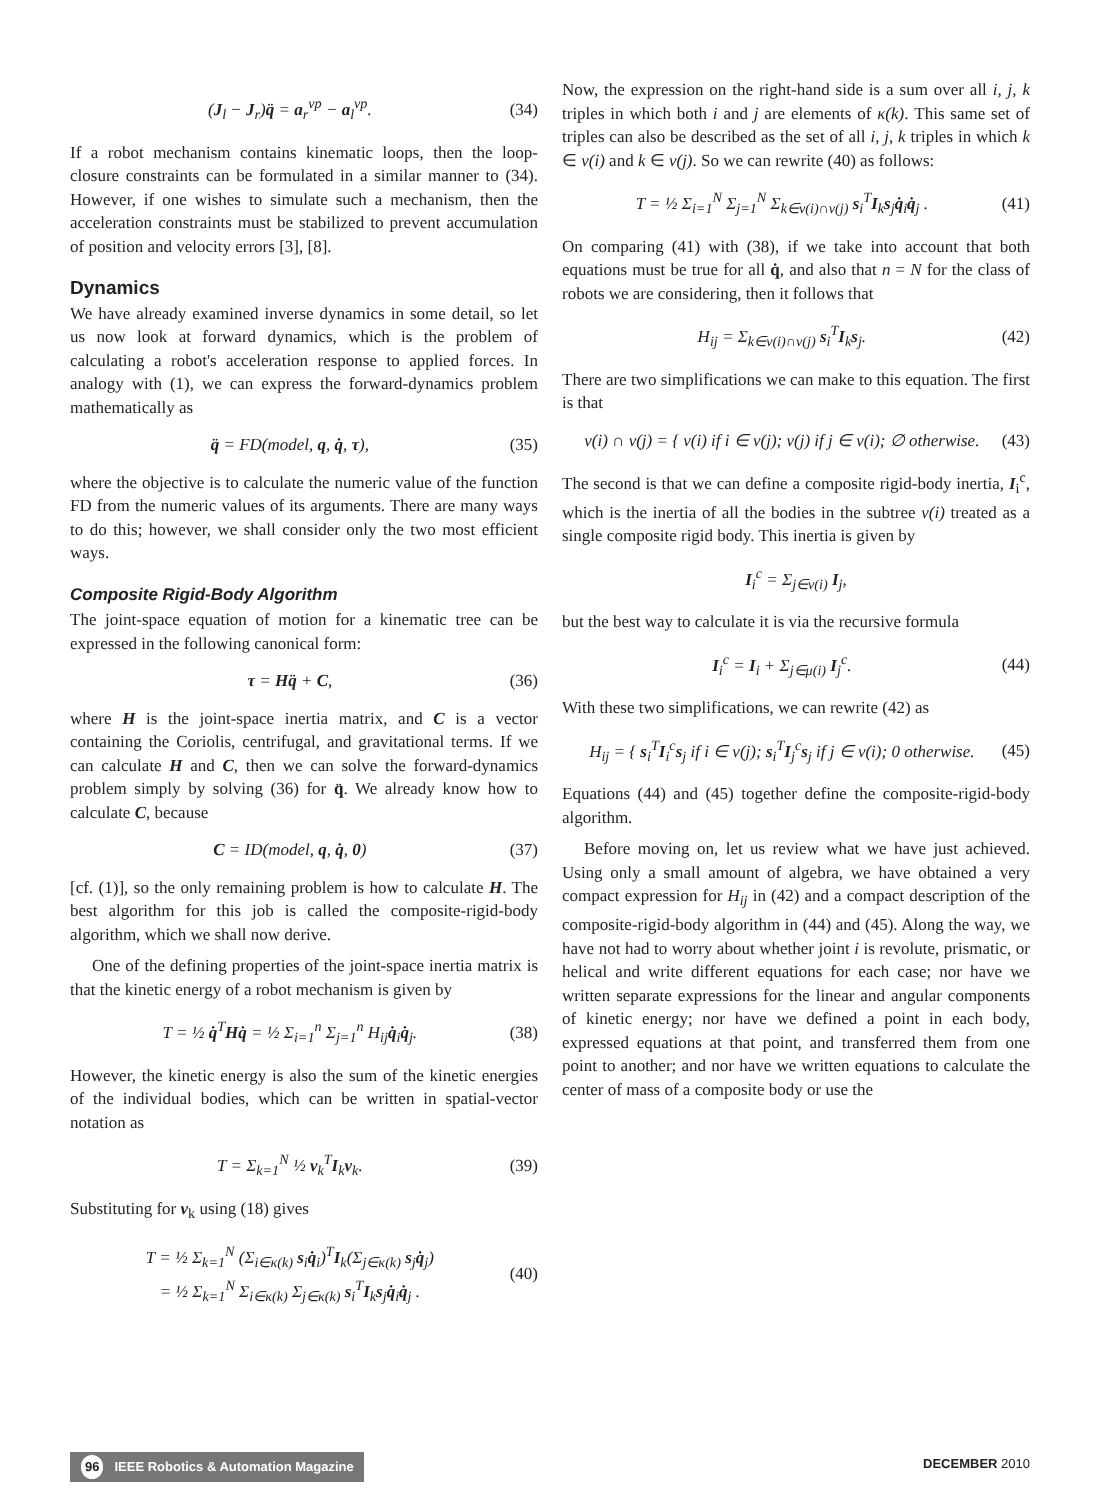(J<sub>l</sub> − J<sub>r</sub>)q̈ = a<sub>r</sub><sup>vp</sup> − a<sub>l</sub><sup>vp</sup>. (34)
If a robot mechanism contains kinematic loops, then the loop-closure constraints can be formulated in a similar manner to (34). However, if one wishes to simulate such a mechanism, then the acceleration constraints must be stabilized to prevent accumulation of position and velocity errors [3], [8].
Dynamics
We have already examined inverse dynamics in some detail, so let us now look at forward dynamics, which is the problem of calculating a robot's acceleration response to applied forces. In analogy with (1), we can express the forward-dynamics problem mathematically as
q̈ = FD(model, q, q̇, τ), (35)
where the objective is to calculate the numeric value of the function FD from the numeric values of its arguments. There are many ways to do this; however, we shall consider only the two most efficient ways.
Composite Rigid-Body Algorithm
The joint-space equation of motion for a kinematic tree can be expressed in the following canonical form:
τ = Hq̈ + C, (36)
where H is the joint-space inertia matrix, and C is a vector containing the Coriolis, centrifugal, and gravitational terms. If we can calculate H and C, then we can solve the forward-dynamics problem simply by solving (36) for q̈. We already know how to calculate C, because
C = ID(model, q, q̇, 0) (37)
[cf. (1)], so the only remaining problem is how to calculate H. The best algorithm for this job is called the composite-rigid-body algorithm, which we shall now derive.
One of the defining properties of the joint-space inertia matrix is that the kinetic energy of a robot mechanism is given by
T = ½ q̇<sup>T</sup>Hq̇ = ½ Σ<sub>i=1</sub><sup>n</sup> Σ<sub>j=1</sub><sup>n</sup> H<sub>ij</sub>q̇<sub>i</sub>q̇<sub>j</sub>. (38)
However, the kinetic energy is also the sum of the kinetic energies of the individual bodies, which can be written in spatial-vector notation as
T = Σ<sub>k=1</sub><sup>N</sup> ½ v<sub>k</sub><sup>T</sup>I<sub>k</sub>v<sub>k</sub>. (39)
Substituting for v<sub>k</sub> using (18) gives
T = ½ Σ<sub>k=1</sub><sup>N</sup> (Σ<sub>i∈κ(k)</sub> s<sub>i</sub>q̇<sub>i</sub>)<sup>T</sup>I<sub>k</sub>(Σ<sub>j∈κ(k)</sub> s<sub>j</sub>q̇<sub>j</sub>)
= ½ Σ<sub>k=1</sub><sup>N</sup> Σ<sub>i∈κ(k)</sub> Σ<sub>j∈κ(k)</sub> s<sub>i</sub><sup>T</sup>I<sub>k</sub>s<sub>j</sub>q̇<sub>i</sub>q̇<sub>j</sub> . (40)
Now, the expression on the right-hand side is a sum over all i, j, k triples in which both i and j are elements of κ(k). This same set of triples can also be described as the set of all i, j, k triples in which k ∈ ν(i) and k ∈ ν(j). So we can rewrite (40) as follows:
T = ½ Σ<sub>i=1</sub><sup>N</sup> Σ<sub>j=1</sub><sup>N</sup> Σ<sub>k∈ν(i)∩ν(j)</sub> s<sub>i</sub><sup>T</sup>I<sub>k</sub>s<sub>j</sub>q̇<sub>i</sub>q̇<sub>j</sub> . (41)
On comparing (41) with (38), if we take into account that both equations must be true for all q̇, and also that n = N for the class of robots we are considering, then it follows that
H<sub>ij</sub> = Σ<sub>k∈ν(i)∩ν(j)</sub> s<sub>i</sub><sup>T</sup>I<sub>k</sub>s<sub>j</sub>. (42)
There are two simplifications we can make to this equation. The first is that
ν(i) ∩ ν(j) = { ν(i) if i ∈ ν(j); ν(j) if j ∈ ν(i); ∅ otherwise. (43)
The second is that we can define a composite rigid-body inertia, I<sub>i</sub><sup>c</sup>, which is the inertia of all the bodies in the subtree ν(i) treated as a single composite rigid body. This inertia is given by
I<sub>i</sub><sup>c</sup> = Σ<sub>j∈ν(i)</sub> I<sub>j</sub>,
but the best way to calculate it is via the recursive formula
I<sub>i</sub><sup>c</sup> = I<sub>i</sub> + Σ<sub>j∈μ(i)</sub> I<sub>j</sub><sup>c</sup>. (44)
With these two simplifications, we can rewrite (42) as
H<sub>ij</sub> = { s<sub>i</sub><sup>T</sup>I<sub>i</sub><sup>c</sup>s<sub>j</sub> if i ∈ ν(j); s<sub>i</sub><sup>T</sup>I<sub>j</sub><sup>c</sup>s<sub>j</sub> if j ∈ ν(i); 0 otherwise. (45)
Equations (44) and (45) together define the composite-rigid-body algorithm.
Before moving on, let us review what we have just achieved. Using only a small amount of algebra, we have obtained a very compact expression for H<sub>ij</sub> in (42) and a compact description of the composite-rigid-body algorithm in (44) and (45). Along the way, we have not had to worry about whether joint i is revolute, prismatic, or helical and write different equations for each case; nor have we written separate expressions for the linear and angular components of kinetic energy; nor have we defined a point in each body, expressed equations at that point, and transferred them from one point to another; and nor have we written equations to calculate the center of mass of a composite body or use the
96 IEEE Robotics & Automation Magazine
DECEMBER 2010